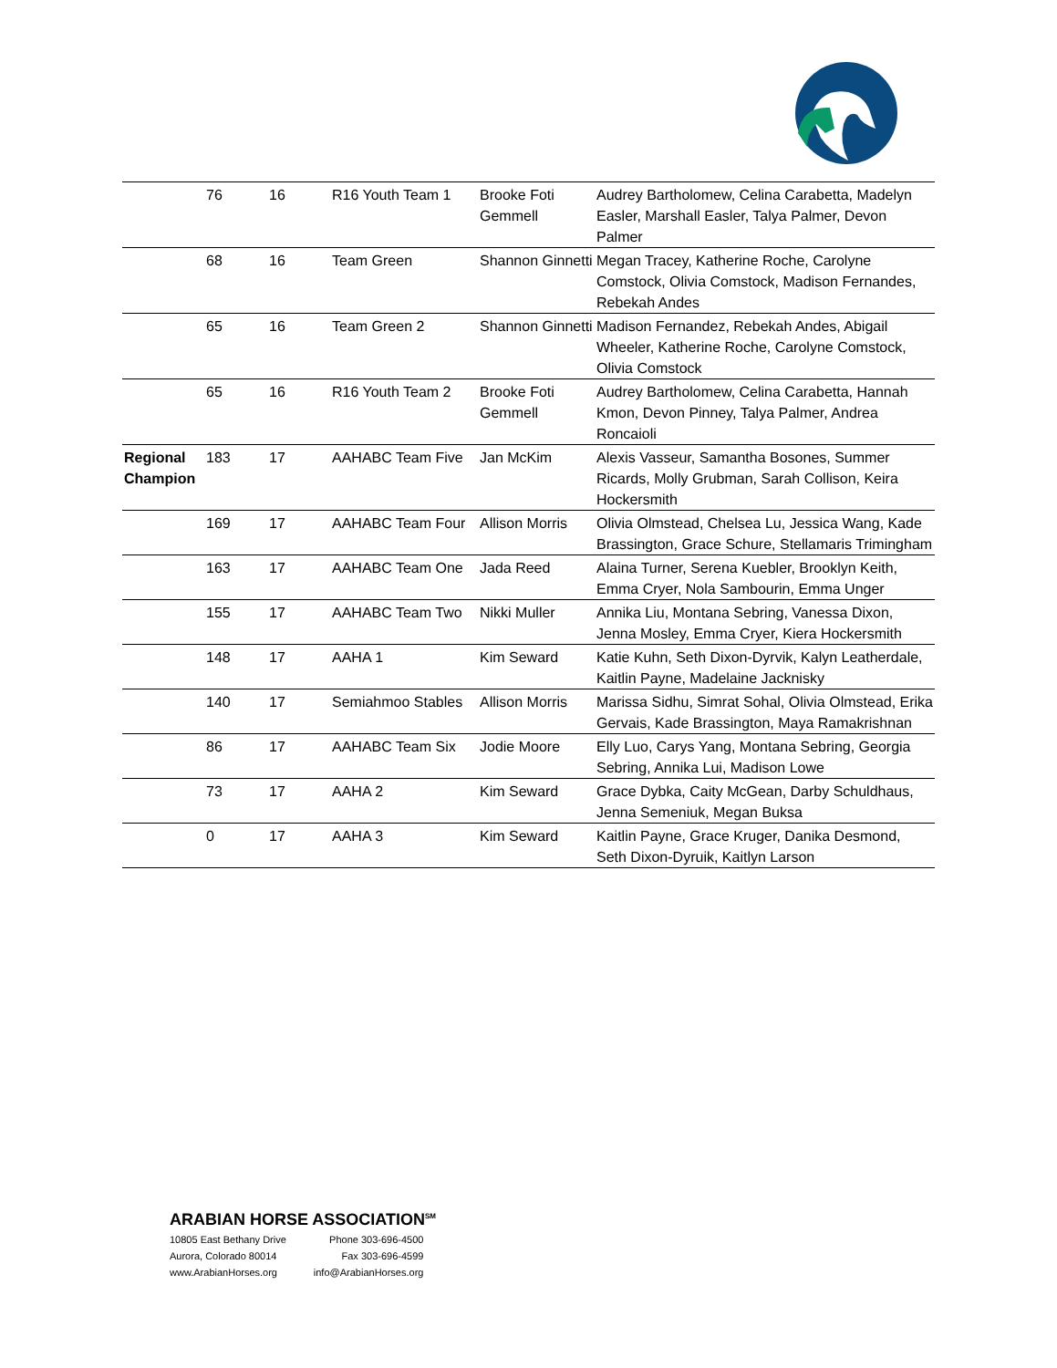| | 76 | 16 | R16 Youth Team 1 | Brooke Foti Gemmell | Audrey Bartholomew, Celina Carabetta, Madelyn Easler, Marshall Easler, Talya Palmer, Devon Palmer |
| | 68 | 16 | Team Green | Shannon Ginnetti | Megan Tracey, Katherine Roche, Carolyne Comstock, Olivia Comstock, Madison Fernandes, Rebekah Andes |
| | 65 | 16 | Team Green 2 | Shannon Ginnetti | Madison Fernandez, Rebekah Andes, Abigail Wheeler, Katherine Roche, Carolyne Comstock, Olivia Comstock |
| | 65 | 16 | R16 Youth Team 2 | Brooke Foti Gemmell | Audrey Bartholomew, Celina Carabetta, Hannah Kmon, Devon Pinney, Talya Palmer, Andrea Roncaioli |
| Regional Champion | 183 | 17 | AAHABC Team Five | Jan McKim | Alexis Vasseur, Samantha Bosones, Summer Ricards, Molly Grubman, Sarah Collison, Keira Hockersmith |
| | 169 | 17 | AAHABC Team Four | Allison Morris | Olivia Olmstead, Chelsea Lu, Jessica Wang, Kade Brassington, Grace Schure, Stellamaris Trimingham |
| | 163 | 17 | AAHABC Team One | Jada Reed | Alaina Turner, Serena Kuebler, Brooklyn Keith, Emma Cryer, Nola Sambourin, Emma Unger |
| | 155 | 17 | AAHABC Team Two | Nikki Muller | Annika Liu, Montana Sebring, Vanessa Dixon, Jenna Mosley, Emma Cryer, Kiera Hockersmith |
| | 148 | 17 | AAHA 1 | Kim Seward | Katie Kuhn, Seth Dixon-Dyrvik, Kalyn Leatherdale, Kaitlin Payne, Madelaine Jacknisky |
| | 140 | 17 | Semiahmoo Stables | Allison Morris | Marissa Sidhu, Simrat Sohal, Olivia Olmstead, Erika Gervais, Kade Brassington, Maya Ramakrishnan |
| | 86 | 17 | AAHABC Team Six | Jodie Moore | Elly Luo, Carys Yang, Montana Sebring, Georgia Sebring, Annika Lui, Madison Lowe |
| | 73 | 17 | AAHA 2 | Kim Seward | Grace Dybka, Caity McGean, Darby Schuldhaus, Jenna Semeniuk, Megan Buksa |
| | 0 | 17 | AAHA 3 | Kim Seward | Kaitlin Payne, Grace Kruger, Danika Desmond, Seth Dixon-Dyruik, Kaitlyn Larson |
ARABIAN HORSE ASSOCIATION<sup>SM</sup>
10805 East Bethany Drive
Aurora, Colorado 80014
www.ArabianHorses.org
Phone 303-696-4500
Fax 303-696-4599
info@ArabianHorses.org